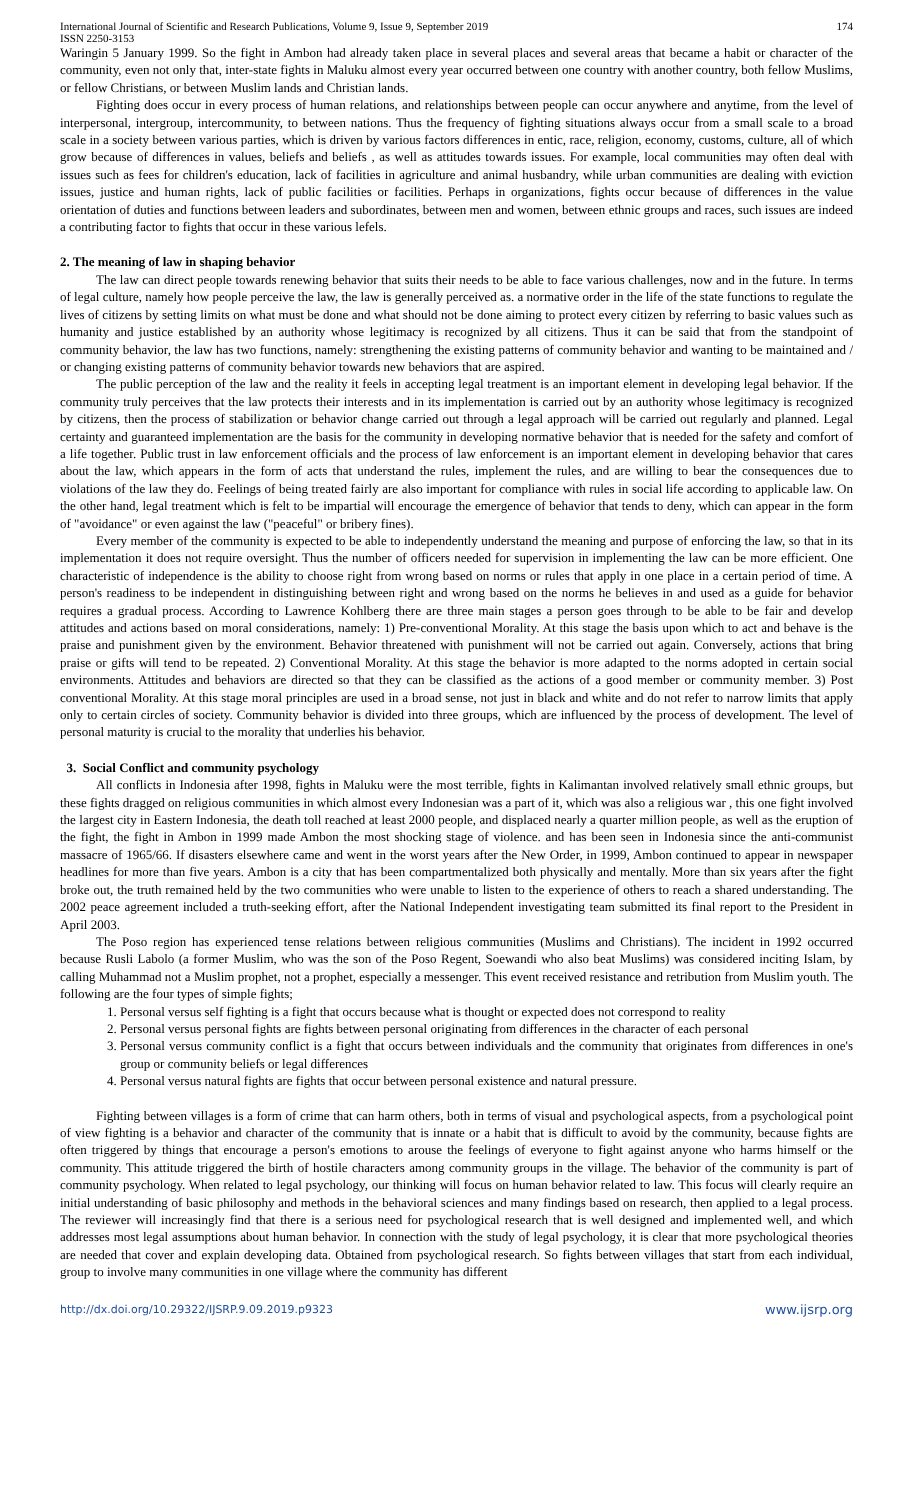International Journal of Scientific and Research Publications, Volume 9, Issue 9, September 2019 174
ISSN 2250-3153
Waringin 5 January 1999. So the fight in Ambon had already taken place in several places and several areas that became a habit or character of the community, even not only that, inter-state fights in Maluku almost every year occurred between one country with another country, both fellow Muslims, or fellow Christians, or between Muslim lands and Christian lands.
Fighting does occur in every process of human relations, and relationships between people can occur anywhere and anytime, from the level of interpersonal, intergroup, intercommunity, to between nations. Thus the frequency of fighting situations always occur from a small scale to a broad scale in a society between various parties, which is driven by various factors differences in entic, race, religion, economy, customs, culture, all of which grow because of differences in values, beliefs and beliefs , as well as attitudes towards issues. For example, local communities may often deal with issues such as fees for children's education, lack of facilities in agriculture and animal husbandry, while urban communities are dealing with eviction issues, justice and human rights, lack of public facilities or facilities. Perhaps in organizations, fights occur because of differences in the value orientation of duties and functions between leaders and subordinates, between men and women, between ethnic groups and races, such issues are indeed a contributing factor to fights that occur in these various lefels.
2. The meaning of law in shaping behavior
The law can direct people towards renewing behavior that suits their needs to be able to face various challenges, now and in the future. In terms of legal culture, namely how people perceive the law, the law is generally perceived as. a normative order in the life of the state functions to regulate the lives of citizens by setting limits on what must be done and what should not be done aiming to protect every citizen by referring to basic values such as humanity and justice established by an authority whose legitimacy is recognized by all citizens. Thus it can be said that from the standpoint of community behavior, the law has two functions, namely: strengthening the existing patterns of community behavior and wanting to be maintained and / or changing existing patterns of community behavior towards new behaviors that are aspired.
The public perception of the law and the reality it feels in accepting legal treatment is an important element in developing legal behavior. If the community truly perceives that the law protects their interests and in its implementation is carried out by an authority whose legitimacy is recognized by citizens, then the process of stabilization or behavior change carried out through a legal approach will be carried out regularly and planned. Legal certainty and guaranteed implementation are the basis for the community in developing normative behavior that is needed for the safety and comfort of a life together. Public trust in law enforcement officials and the process of law enforcement is an important element in developing behavior that cares about the law, which appears in the form of acts that understand the rules, implement the rules, and are willing to bear the consequences due to violations of the law they do. Feelings of being treated fairly are also important for compliance with rules in social life according to applicable law. On the other hand, legal treatment which is felt to be impartial will encourage the emergence of behavior that tends to deny, which can appear in the form of "avoidance" or even against the law ("peaceful" or bribery fines).
Every member of the community is expected to be able to independently understand the meaning and purpose of enforcing the law, so that in its implementation it does not require oversight. Thus the number of officers needed for supervision in implementing the law can be more efficient. One characteristic of independence is the ability to choose right from wrong based on norms or rules that apply in one place in a certain period of time. A person's readiness to be independent in distinguishing between right and wrong based on the norms he believes in and used as a guide for behavior requires a gradual process. According to Lawrence Kohlberg there are three main stages a person goes through to be able to be fair and develop attitudes and actions based on moral considerations, namely: 1) Pre-conventional Morality. At this stage the basis upon which to act and behave is the praise and punishment given by the environment. Behavior threatened with punishment will not be carried out again. Conversely, actions that bring praise or gifts will tend to be repeated. 2) Conventional Morality. At this stage the behavior is more adapted to the norms adopted in certain social environments. Attitudes and behaviors are directed so that they can be classified as the actions of a good member or community member. 3) Post conventional Morality. At this stage moral principles are used in a broad sense, not just in black and white and do not refer to narrow limits that apply only to certain circles of society. Community behavior is divided into three groups, which are influenced by the process of development. The level of personal maturity is crucial to the morality that underlies his behavior.
3. Social Conflict and community psychology
All conflicts in Indonesia after 1998, fights in Maluku were the most terrible, fights in Kalimantan involved relatively small ethnic groups, but these fights dragged on religious communities in which almost every Indonesian was a part of it, which was also a religious war , this one fight involved the largest city in Eastern Indonesia, the death toll reached at least 2000 people, and displaced nearly a quarter million people, as well as the eruption of the fight, the fight in Ambon in 1999 made Ambon the most shocking stage of violence. and has been seen in Indonesia since the anti-communist massacre of 1965/66. If disasters elsewhere came and went in the worst years after the New Order, in 1999, Ambon continued to appear in newspaper headlines for more than five years. Ambon is a city that has been compartmentalized both physically and mentally. More than six years after the fight broke out, the truth remained held by the two communities who were unable to listen to the experience of others to reach a shared understanding. The 2002 peace agreement included a truth-seeking effort, after the National Independent investigating team submitted its final report to the President in April 2003.
The Poso region has experienced tense relations between religious communities (Muslims and Christians). The incident in 1992 occurred because Rusli Labolo (a former Muslim, who was the son of the Poso Regent, Soewandi who also beat Muslims) was considered inciting Islam, by calling Muhammad not a Muslim prophet, not a prophet, especially a messenger. This event received resistance and retribution from Muslim youth. The following are the four types of simple fights;
1. Personal versus self fighting is a fight that occurs because what is thought or expected does not correspond to reality
2. Personal versus personal fights are fights between personal originating from differences in the character of each personal
3. Personal versus community conflict is a fight that occurs between individuals and the community that originates from differences in one's group or community beliefs or legal differences
4. Personal versus natural fights are fights that occur between personal existence and natural pressure.
Fighting between villages is a form of crime that can harm others, both in terms of visual and psychological aspects, from a psychological point of view fighting is a behavior and character of the community that is innate or a habit that is difficult to avoid by the community, because fights are often triggered by things that encourage a person's emotions to arouse the feelings of everyone to fight against anyone who harms himself or the community. This attitude triggered the birth of hostile characters among community groups in the village. The behavior of the community is part of community psychology. When related to legal psychology, our thinking will focus on human behavior related to law. This focus will clearly require an initial understanding of basic philosophy and methods in the behavioral sciences and many findings based on research, then applied to a legal process. The reviewer will increasingly find that there is a serious need for psychological research that is well designed and implemented well, and which addresses most legal assumptions about human behavior. In connection with the study of legal psychology, it is clear that more psychological theories are needed that cover and explain developing data. Obtained from psychological research. So fights between villages that start from each individual, group to involve many communities in one village where the community has different
http://dx.doi.org/10.29322/IJSRP.9.09.2019.p9323 www.ijsrp.org